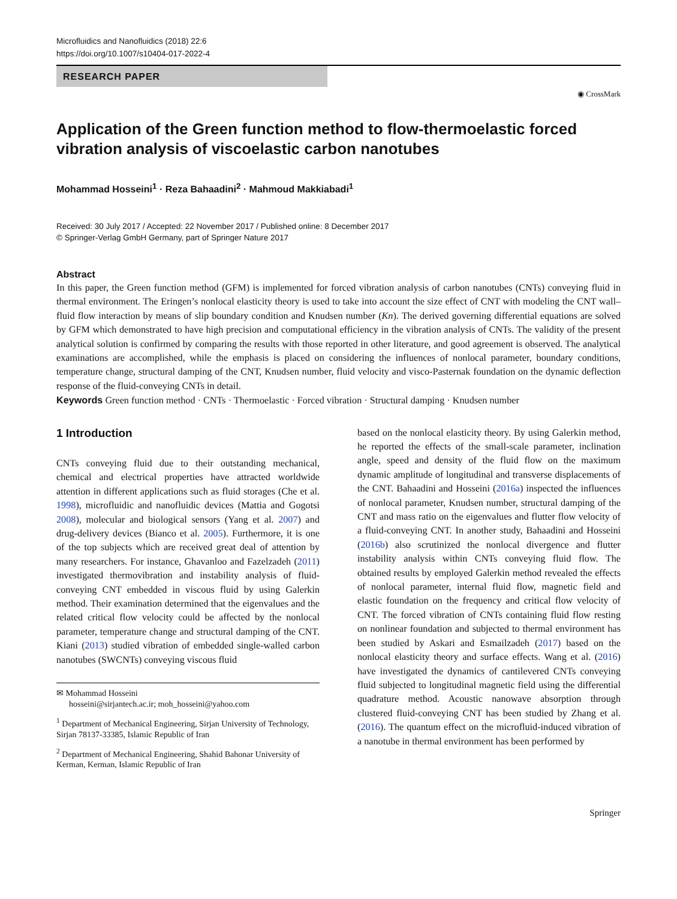Microfluidics and Nanofluidics (2018) 22:6
https://doi.org/10.1007/s10404-017-2022-4
RESEARCH PAPER
◉ CrossMark
Application of the Green function method to flow-thermoelastic forced vibration analysis of viscoelastic carbon nanotubes
Mohammad Hosseini<sup>1</sup> · Reza Bahaadini<sup>2</sup> · Mahmoud Makkiabadi<sup>1</sup>
Received: 30 July 2017 / Accepted: 22 November 2017 / Published online: 8 December 2017
© Springer-Verlag GmbH Germany, part of Springer Nature 2017
Abstract
In this paper, the Green function method (GFM) is implemented for forced vibration analysis of carbon nanotubes (CNTs) conveying fluid in thermal environment. The Eringen’s nonlocal elasticity theory is used to take into account the size effect of CNT with modeling the CNT wall–fluid flow interaction by means of slip boundary condition and Knudsen number (Kn). The derived governing differential equations are solved by GFM which demonstrated to have high precision and computational efficiency in the vibration analysis of CNTs. The validity of the present analytical solution is confirmed by comparing the results with those reported in other literature, and good agreement is observed. The analytical examinations are accomplished, while the emphasis is placed on considering the influences of nonlocal parameter, boundary conditions, temperature change, structural damping of the CNT, Knudsen number, fluid velocity and visco-Pasternak foundation on the dynamic deflection response of the fluid-conveying CNTs in detail.
Keywords Green function method · CNTs · Thermoelastic · Forced vibration · Structural damping · Knudsen number
1 Introduction
CNTs conveying fluid due to their outstanding mechanical, chemical and electrical properties have attracted worldwide attention in different applications such as fluid storages (Che et al. 1998), microfluidic and nanofluidic devices (Mattia and Gogotsi 2008), molecular and biological sensors (Yang et al. 2007) and drug-delivery devices (Bianco et al. 2005). Furthermore, it is one of the top subjects which are received great deal of attention by many researchers. For instance, Ghavanloo and Fazelzadeh (2011) investigated thermovibration and instability analysis of fluid-conveying CNT embedded in viscous fluid by using Galerkin method. Their examination determined that the eigenvalues and the related critical flow velocity could be affected by the nonlocal parameter, temperature change and structural damping of the CNT. Kiani (2013) studied vibration of embedded single-walled carbon nanotubes (SWCNTs) conveying viscous fluid
✉ Mohammad Hosseini
hosseini@sirjantech.ac.ir; moh_hosseini@yahoo.com
<sup>1</sup> Department of Mechanical Engineering, Sirjan University of Technology, Sirjan 78137-33385, Islamic Republic of Iran
<sup>2</sup> Department of Mechanical Engineering, Shahid Bahonar University of Kerman, Kerman, Islamic Republic of Iran
based on the nonlocal elasticity theory. By using Galerkin method, he reported the effects of the small-scale parameter, inclination angle, speed and density of the fluid flow on the maximum dynamic amplitude of longitudinal and transverse displacements of the CNT. Bahaadini and Hosseini (2016a) inspected the influences of nonlocal parameter, Knudsen number, structural damping of the CNT and mass ratio on the eigenvalues and flutter flow velocity of a fluid-conveying CNT. In another study, Bahaadini and Hosseini (2016b) also scrutinized the nonlocal divergence and flutter instability analysis within CNTs conveying fluid flow. The obtained results by employed Galerkin method revealed the effects of nonlocal parameter, internal fluid flow, magnetic field and elastic foundation on the frequency and critical flow velocity of CNT. The forced vibration of CNTs containing fluid flow resting on nonlinear foundation and subjected to thermal environment has been studied by Askari and Esmailzadeh (2017) based on the nonlocal elasticity theory and surface effects. Wang et al. (2016) have investigated the dynamics of cantilevered CNTs conveying fluid subjected to longitudinal magnetic field using the differential quadrature method. Acoustic nanowave absorption through clustered fluid-conveying CNT has been studied by Zhang et al. (2016). The quantum effect on the microfluid-induced vibration of a nanotube in thermal environment has been performed by
Springer